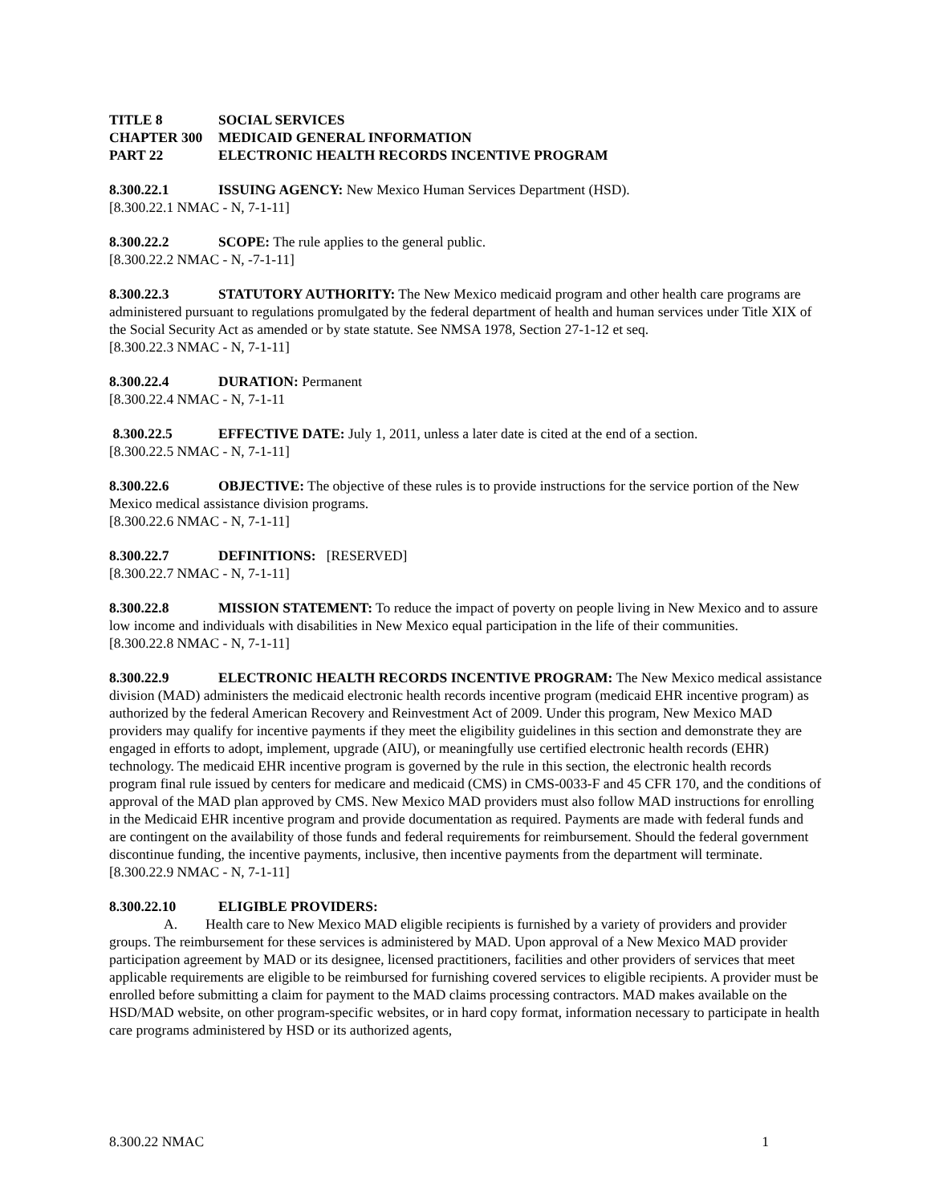TITLE 8 SOCIAL SERVICES
CHAPTER 300 MEDICAID GENERAL INFORMATION
PART 22 ELECTRONIC HEALTH RECORDS INCENTIVE PROGRAM
8.300.22.1 ISSUING AGENCY: New Mexico Human Services Department (HSD).
[8.300.22.1 NMAC - N, 7-1-11]
8.300.22.2 SCOPE: The rule applies to the general public.
[8.300.22.2 NMAC - N, -7-1-11]
8.300.22.3 STATUTORY AUTHORITY: The New Mexico medicaid program and other health care programs are administered pursuant to regulations promulgated by the federal department of health and human services under Title XIX of the Social Security Act as amended or by state statute. See NMSA 1978, Section 27-1-12 et seq.
[8.300.22.3 NMAC - N, 7-1-11]
8.300.22.4 DURATION: Permanent
[8.300.22.4 NMAC - N, 7-1-11
8.300.22.5 EFFECTIVE DATE: July 1, 2011, unless a later date is cited at the end of a section.
[8.300.22.5 NMAC - N, 7-1-11]
8.300.22.6 OBJECTIVE: The objective of these rules is to provide instructions for the service portion of the New Mexico medical assistance division programs.
[8.300.22.6 NMAC - N, 7-1-11]
8.300.22.7 DEFINITIONS: [RESERVED]
[8.300.22.7 NMAC - N, 7-1-11]
8.300.22.8 MISSION STATEMENT: To reduce the impact of poverty on people living in New Mexico and to assure low income and individuals with disabilities in New Mexico equal participation in the life of their communities.
[8.300.22.8 NMAC - N, 7-1-11]
8.300.22.9 ELECTRONIC HEALTH RECORDS INCENTIVE PROGRAM: The New Mexico medical assistance division (MAD) administers the medicaid electronic health records incentive program (medicaid EHR incentive program) as authorized by the federal American Recovery and Reinvestment Act of 2009. Under this program, New Mexico MAD providers may qualify for incentive payments if they meet the eligibility guidelines in this section and demonstrate they are engaged in efforts to adopt, implement, upgrade (AIU), or meaningfully use certified electronic health records (EHR) technology. The medicaid EHR incentive program is governed by the rule in this section, the electronic health records program final rule issued by centers for medicare and medicaid (CMS) in CMS-0033-F and 45 CFR 170, and the conditions of approval of the MAD plan approved by CMS. New Mexico MAD providers must also follow MAD instructions for enrolling in the Medicaid EHR incentive program and provide documentation as required. Payments are made with federal funds and are contingent on the availability of those funds and federal requirements for reimbursement. Should the federal government discontinue funding, the incentive payments, inclusive, then incentive payments from the department will terminate.
[8.300.22.9 NMAC - N, 7-1-11]
8.300.22.10 ELIGIBLE PROVIDERS:
A. Health care to New Mexico MAD eligible recipients is furnished by a variety of providers and provider groups. The reimbursement for these services is administered by MAD. Upon approval of a New Mexico MAD provider participation agreement by MAD or its designee, licensed practitioners, facilities and other providers of services that meet applicable requirements are eligible to be reimbursed for furnishing covered services to eligible recipients. A provider must be enrolled before submitting a claim for payment to the MAD claims processing contractors. MAD makes available on the HSD/MAD website, on other program-specific websites, or in hard copy format, information necessary to participate in health care programs administered by HSD or its authorized agents,
8.300.22 NMAC 1